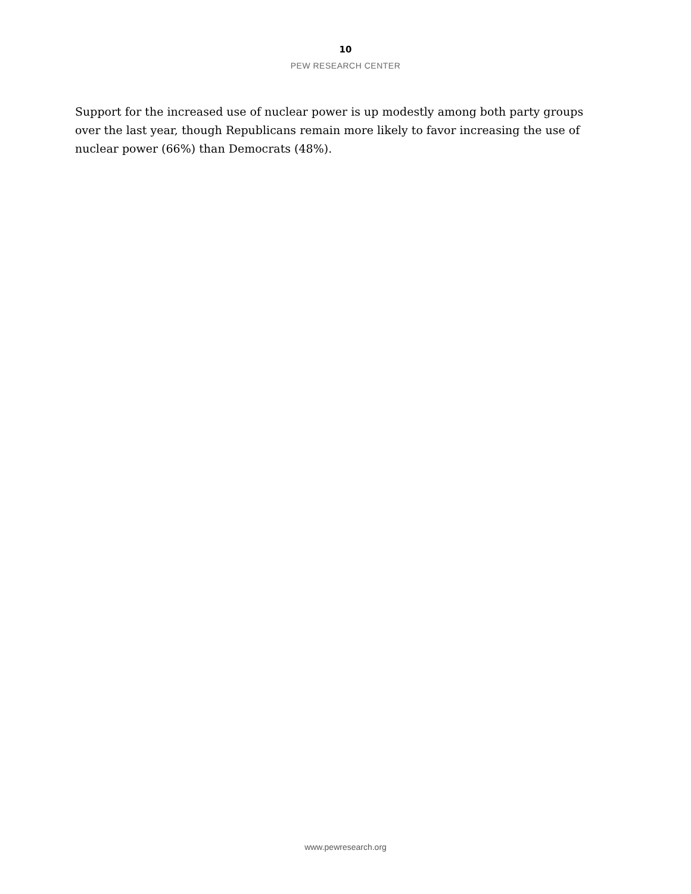10
PEW RESEARCH CENTER
Support for the increased use of nuclear power is up modestly among both party groups over the last year, though Republicans remain more likely to favor increasing the use of nuclear power (66%) than Democrats (48%).
www.pewresearch.org